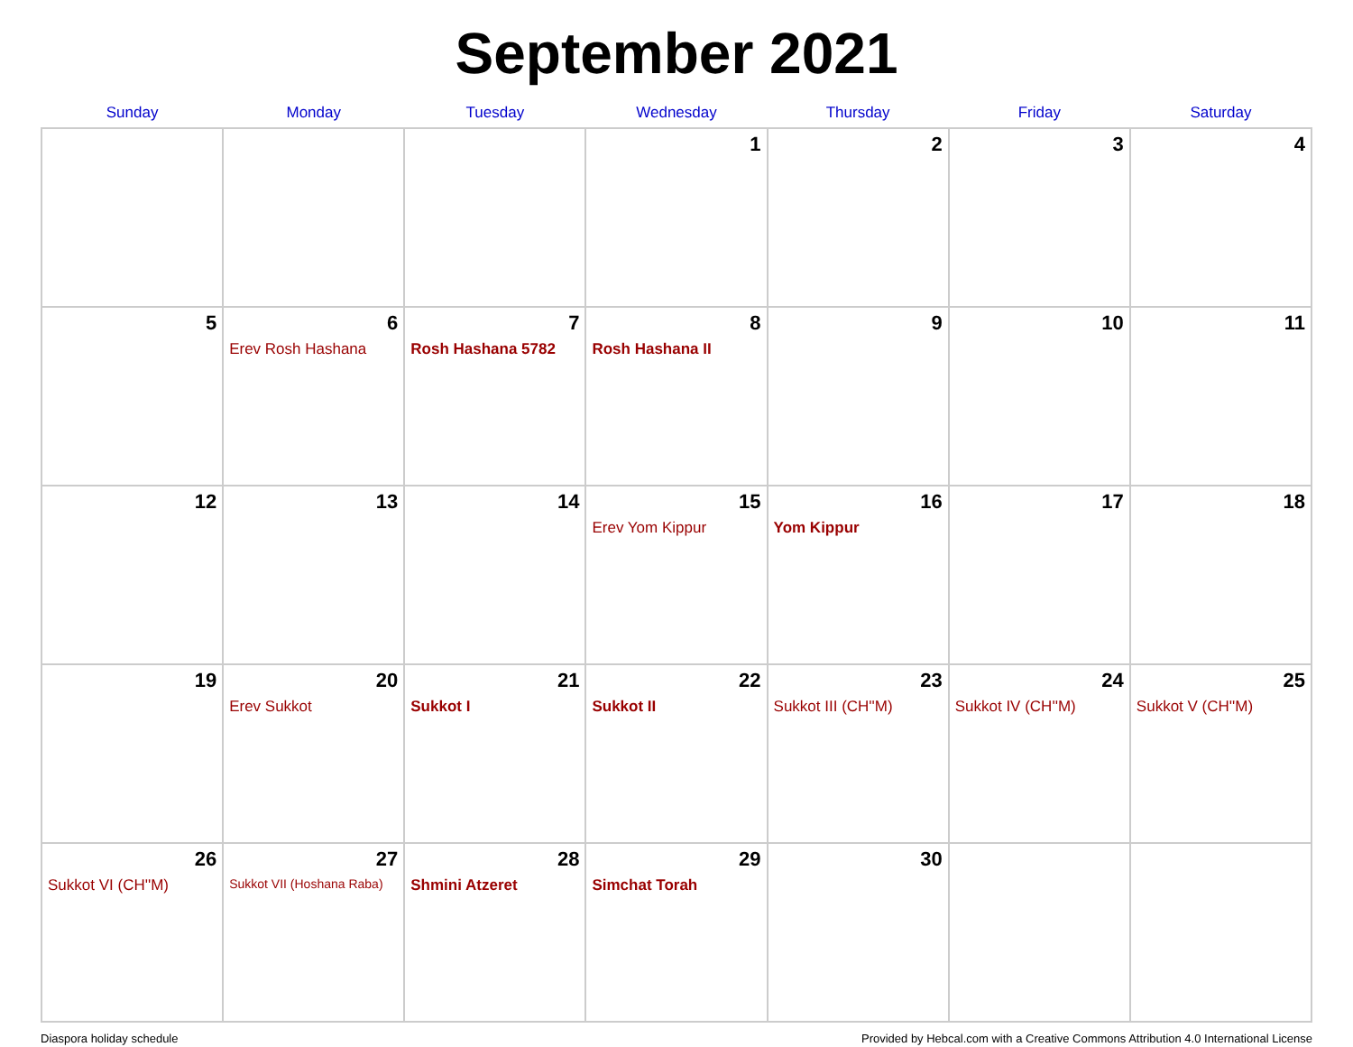September 2021
| Sunday | Monday | Tuesday | Wednesday | Thursday | Friday | Saturday |
| --- | --- | --- | --- | --- | --- | --- |
| | | | 1 | 2 | 3 | 4 |
| 5 | 6 Erev Rosh Hashana | 7 Rosh Hashana 5782 | 8 Rosh Hashana II | 9 | 10 | 11 |
| 12 | 13 | 14 | 15 Erev Yom Kippur | 16 Yom Kippur | 17 | 18 |
| 19 | 20 Erev Sukkot | 21 Sukkot I | 22 Sukkot II | 23 Sukkot III (CH''M) | 24 Sukkot IV (CH''M) | 25 Sukkot V (CH''M) |
| 26 Sukkot VI (CH''M) | 27 Sukkot VII (Hoshana Raba) | 28 Shmini Atzeret | 29 Simchat Torah | 30 | | |
Diaspora holiday schedule Provided by Hebcal.com with a Creative Commons Attribution 4.0 International License